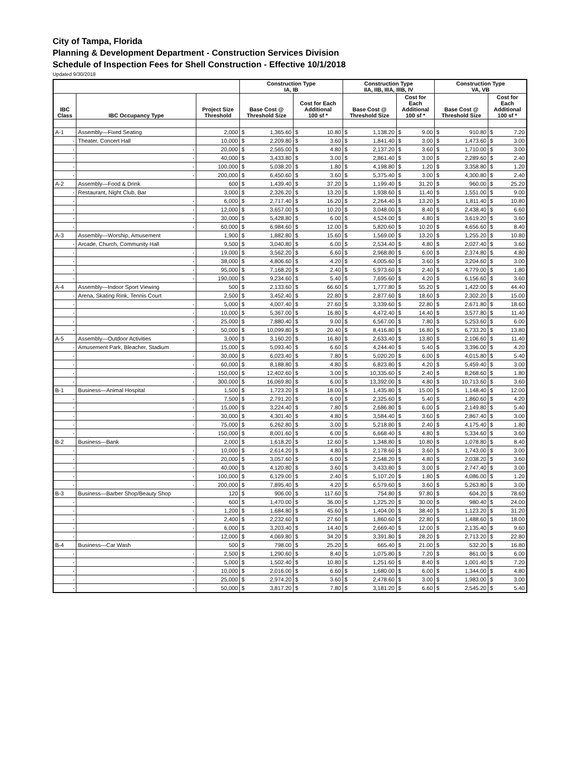City of Tampa, Florida
Planning & Development Department - Construction Services Division
Schedule of Inspection Fees for Shell Construction - Effective 10/1/2018
Updated 9/30/2018
| | | | Construction Type IA, IB | | | | Construction Type IIA, IIB, IIIA, IIIB, IV | | | | Construction Type VA, VB | | | |
| --- | --- | --- | --- | --- | --- | --- | --- | --- | --- | --- | --- | --- | --- | --- |
| IBC Class | IBC Occupancy Type | Project Size Threshold | Base Cost @ Threshold Size | | Cost for Each Additional 100 sf * | | Base Cost @ Threshold Size | | Cost for Each Additional 100 sf * | | Base Cost @ Threshold Size | | Cost for Each Additional 100 sf * | |
| A-1 | Assembly—Fixed Seating | 2,000 | $ | 1,365.60 | $ | 10.80 | $ | 1,138.20 | $ | 9.00 | $ | 910.80 | $ | 7.20 |
| - | Theater, Concert Hall | 10,000 | $ | 2,209.80 | $ | 3.60 | $ | 1,841.40 | $ | 3.00 | $ | 1,473.60 | $ | 3.00 |
| - | - | 20,000 | $ | 2,565.00 | $ | 4.80 | $ | 2,137.20 | $ | 3.60 | $ | 1,710.00 | $ | 3.00 |
| - | - | 40,000 | $ | 3,433.80 | $ | 3.00 | $ | 2,861.40 | $ | 3.00 | $ | 2,289.60 | $ | 2.40 |
| - | - | 100,000 | $ | 5,038.20 | $ | 1.80 | $ | 4,198.80 | $ | 1.20 | $ | 3,358.80 | $ | 1.20 |
| - | - | 200,000 | $ | 6,450.60 | $ | 3.60 | $ | 5,375.40 | $ | 3.00 | $ | 4,300.80 | $ | 2.40 |
| A-2 | Assembly—Food & Drink | 600 | $ | 1,439.40 | $ | 37.20 | $ | 1,199.40 | $ | 31.20 | $ | 960.00 | $ | 25.20 |
| - | Restaurant, Night Club, Bar | 3,000 | $ | 2,326.20 | $ | 13.20 | $ | 1,938.60 | $ | 11.40 | $ | 1,551.00 | $ | 9.00 |
| - | - | 6,000 | $ | 2,717.40 | $ | 16.20 | $ | 2,264.40 | $ | 13.20 | $ | 1,811.40 | $ | 10.80 |
| - | - | 12,000 | $ | 3,657.00 | $ | 10.20 | $ | 3,048.00 | $ | 8.40 | $ | 2,438.40 | $ | 6.60 |
| - | - | 30,000 | $ | 5,428.80 | $ | 6.00 | $ | 4,524.00 | $ | 4.80 | $ | 3,619.20 | $ | 3.60 |
| - | - | 60,000 | $ | 6,984.60 | $ | 12.00 | $ | 5,820.60 | $ | 10.20 | $ | 4,656.60 | $ | 8.40 |
| A-3 | Assembly—Worship, Amusement | 1,900 | $ | 1,882.80 | $ | 15.60 | $ | 1,569.00 | $ | 13.20 | $ | 1,255.20 | $ | 10.80 |
| - | Arcade, Church, Community Hall | 9,500 | $ | 3,040.80 | $ | 6.00 | $ | 2,534.40 | $ | 4.80 | $ | 2,027.40 | $ | 3.60 |
| - | - | 19,000 | $ | 3,562.20 | $ | 6.60 | $ | 2,968.80 | $ | 6.00 | $ | 2,374.80 | $ | 4.80 |
| - | - | 38,000 | $ | 4,806.60 | $ | 4.20 | $ | 4,005.60 | $ | 3.60 | $ | 3,204.60 | $ | 3.00 |
| - | - | 95,000 | $ | 7,168.20 | $ | 2.40 | $ | 5,973.60 | $ | 2.40 | $ | 4,779.00 | $ | 1.80 |
| - | - | 190,000 | $ | 9,234.60 | $ | 5.40 | $ | 7,695.60 | $ | 4.20 | $ | 6,156.60 | $ | 3.60 |
| A-4 | Assembly—Indoor Sport Viewing | 500 | $ | 2,133.60 | $ | 66.60 | $ | 1,777.80 | $ | 55.20 | $ | 1,422.00 | $ | 44.40 |
| - | Arena, Skating Rink, Tennis Court | 2,500 | $ | 3,452.40 | $ | 22.80 | $ | 2,877.60 | $ | 18.60 | $ | 2,302.20 | $ | 15.00 |
| - | - | 5,000 | $ | 4,007.40 | $ | 27.60 | $ | 3,339.60 | $ | 22.80 | $ | 2,671.80 | $ | 18.60 |
| - | - | 10,000 | $ | 5,367.00 | $ | 16.80 | $ | 4,472.40 | $ | 14.40 | $ | 3,577.80 | $ | 11.40 |
| - | - | 25,000 | $ | 7,880.40 | $ | 9.00 | $ | 6,567.00 | $ | 7.80 | $ | 5,253.60 | $ | 6.00 |
| - | - | 50,000 | $ | 10,099.80 | $ | 20.40 | $ | 8,416.80 | $ | 16.80 | $ | 6,733.20 | $ | 13.80 |
| A-5 | Assembly—Outdoor Activities | 3,000 | $ | 3,160.20 | $ | 16.80 | $ | 2,633.40 | $ | 13.80 | $ | 2,106.60 | $ | 11.40 |
| - | Amusement Park, Bleacher, Stadium | 15,000 | $ | 5,093.40 | $ | 6.60 | $ | 4,244.40 | $ | 5.40 | $ | 3,396.00 | $ | 4.20 |
| - | - | 30,000 | $ | 6,023.40 | $ | 7.80 | $ | 5,020.20 | $ | 6.00 | $ | 4,015.80 | $ | 5.40 |
| - | - | 60,000 | $ | 8,188.80 | $ | 4.80 | $ | 6,823.80 | $ | 4.20 | $ | 5,459.40 | $ | 3.00 |
| - | - | 150,000 | $ | 12,402.60 | $ | 3.00 | $ | 10,335.60 | $ | 2.40 | $ | 8,268.60 | $ | 1.80 |
| - | - | 300,000 | $ | 16,069.80 | $ | 6.00 | $ | 13,392.00 | $ | 4.80 | $ | 10,713.60 | $ | 3.60 |
| B-1 | Business—Animal Hospital | 1,500 | $ | 1,723.20 | $ | 18.00 | $ | 1,435.80 | $ | 15.00 | $ | 1,148.40 | $ | 12.00 |
| - | - | 7,500 | $ | 2,791.20 | $ | 6.00 | $ | 2,325.60 | $ | 5.40 | $ | 1,860.60 | $ | 4.20 |
| - | - | 15,000 | $ | 3,224.40 | $ | 7.80 | $ | 2,686.80 | $ | 6.00 | $ | 2,149.80 | $ | 5.40 |
| - | - | 30,000 | $ | 4,301.40 | $ | 4.80 | $ | 3,584.40 | $ | 3.60 | $ | 2,867.40 | $ | 3.00 |
| - | - | 75,000 | $ | 6,262.80 | $ | 3.00 | $ | 5,218.80 | $ | 2.40 | $ | 4,175.40 | $ | 1.80 |
| - | - | 150,000 | $ | 8,001.60 | $ | 6.00 | $ | 6,668.40 | $ | 4.80 | $ | 5,334.60 | $ | 3.60 |
| B-2 | Business—Bank | 2,000 | $ | 1,618.20 | $ | 12.60 | $ | 1,348.80 | $ | 10.80 | $ | 1,078.80 | $ | 8.40 |
| - | - | 10,000 | $ | 2,614.20 | $ | 4.80 | $ | 2,178.60 | $ | 3.60 | $ | 1,743.00 | $ | 3.00 |
| - | - | 20,000 | $ | 3,057.60 | $ | 6.00 | $ | 2,548.20 | $ | 4.80 | $ | 2,038.20 | $ | 3.60 |
| - | - | 40,000 | $ | 4,120.80 | $ | 3.60 | $ | 3,433.80 | $ | 3.00 | $ | 2,747.40 | $ | 3.00 |
| - | - | 100,000 | $ | 6,129.00 | $ | 2.40 | $ | 5,107.20 | $ | 1.80 | $ | 4,086.00 | $ | 1.20 |
| - | - | 200,000 | $ | 7,895.40 | $ | 4.20 | $ | 6,579.60 | $ | 3.60 | $ | 5,263.80 | $ | 3.00 |
| B-3 | Business—Barber Shop/Beauty Shop | 120 | $ | 906.00 | $ | 117.60 | $ | 754.80 | $ | 97.80 | $ | 604.20 | $ | 78.60 |
| - | - | 600 | $ | 1,470.00 | $ | 36.00 | $ | 1,225.20 | $ | 30.00 | $ | 980.40 | $ | 24.00 |
| - | - | 1,200 | $ | 1,684.80 | $ | 45.60 | $ | 1,404.00 | $ | 38.40 | $ | 1,123.20 | $ | 31.20 |
| - | - | 2,400 | $ | 2,232.60 | $ | 27.60 | $ | 1,860.60 | $ | 22.80 | $ | 1,488.60 | $ | 18.00 |
| - | - | 6,000 | $ | 3,203.40 | $ | 14.40 | $ | 2,669.40 | $ | 12.00 | $ | 2,135.40 | $ | 9.60 |
| - | - | 12,000 | $ | 4,069.80 | $ | 34.20 | $ | 3,391.80 | $ | 28.20 | $ | 2,713.20 | $ | 22.80 |
| B-4 | Business—Car Wash | 500 | $ | 798.00 | $ | 25.20 | $ | 665.40 | $ | 21.00 | $ | 532.20 | $ | 16.80 |
| - | - | 2,500 | $ | 1,290.60 | $ | 8.40 | $ | 1,075.80 | $ | 7.20 | $ | 861.00 | $ | 6.00 |
| - | - | 5,000 | $ | 1,502.40 | $ | 10.80 | $ | 1,251.60 | $ | 8.40 | $ | 1,001.40 | $ | 7.20 |
| - | - | 10,000 | $ | 2,016.00 | $ | 6.60 | $ | 1,680.00 | $ | 6.00 | $ | 1,344.00 | $ | 4.80 |
| - | - | 25,000 | $ | 2,974.20 | $ | 3.60 | $ | 2,478.60 | $ | 3.00 | $ | 1,983.00 | $ | 3.00 |
| - | - | 50,000 | $ | 3,817.20 | $ | 7.80 | $ | 3,181.20 | $ | 6.60 | $ | 2,545.20 | $ | 5.40 |